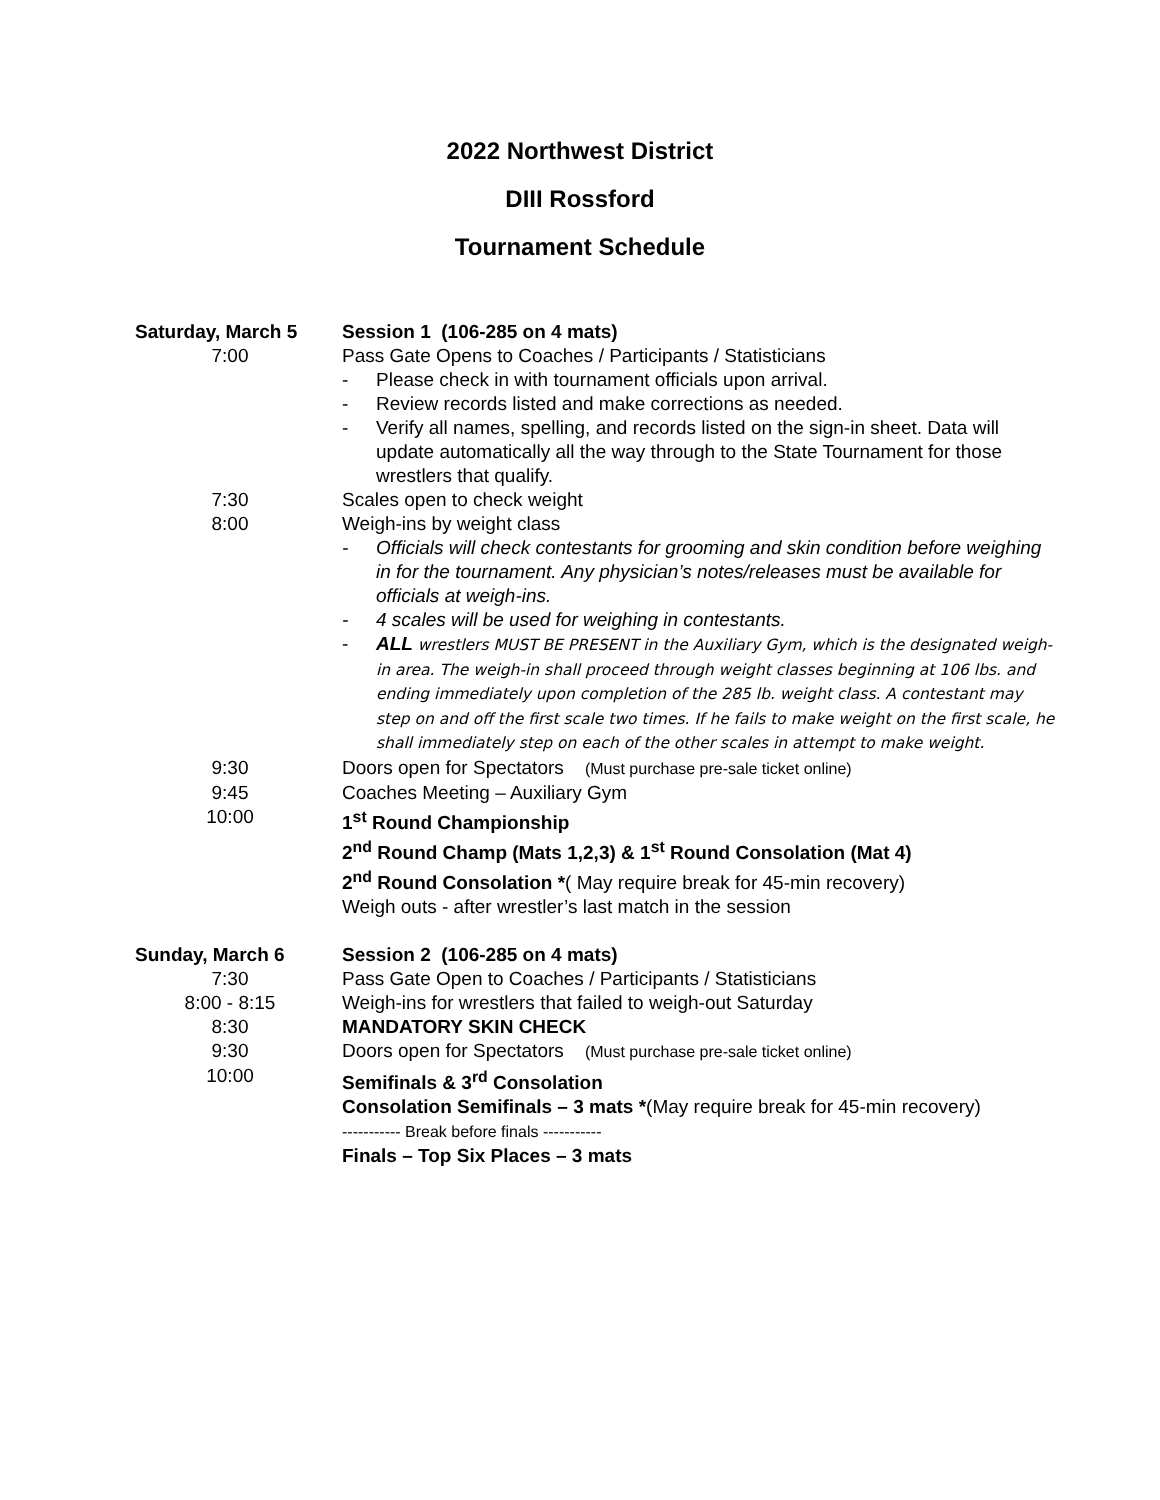2022 Northwest District
DIII Rossford
Tournament Schedule
Saturday, March 5 Session 1 (106-285 on 4 mats)
7:00 Pass Gate Opens to Coaches / Participants / Statisticians
- Please check in with tournament officials upon arrival.
- Review records listed and make corrections as needed.
- Verify all names, spelling, and records listed on the sign-in sheet. Data will update automatically all the way through to the State Tournament for those wrestlers that qualify.
7:30 Scales open to check weight
8:00 Weigh-ins by weight class
- Officials will check contestants for grooming and skin condition before weighing in for the tournament. Any physician’s notes/releases must be available for officials at weigh-ins.
- 4 scales will be used for weighing in contestants.
- ALL wrestlers MUST BE PRESENT in the Auxiliary Gym, which is the designated weigh-in area. The weigh-in shall proceed through weight classes beginning at 106 lbs. and ending immediately upon completion of the 285 lb. weight class. A contestant may step on and off the first scale two times. If he fails to make weight on the first scale, he shall immediately step on each of the other scales in attempt to make weight.
9:30 Doors open for Spectators (Must purchase pre-sale ticket online)
9:45 Coaches Meeting – Auxiliary Gym
10:00 1<sup>st</sup> Round Championship
2<sup>nd</sup> Round Champ (Mats 1,2,3) & 1<sup>st</sup> Round Consolation (Mat 4)
2<sup>nd</sup> Round Consolation *( May require break for 45-min recovery)
Weigh outs - after wrestler’s last match in the session
Sunday, March 6 Session 2 (106-285 on 4 mats)
7:30 Pass Gate Open to Coaches / Participants / Statisticians
8:00 - 8:15 Weigh-ins for wrestlers that failed to weigh-out Saturday
8:30 MANDATORY SKIN CHECK
9:30 Doors open for Spectators (Must purchase pre-sale ticket online)
10:00 Semifinals & 3<sup>rd</sup> Consolation
Consolation Semifinals – 3 mats *(May require break for 45-min recovery)
----------- Break before finals -----------
Finals – Top Six Places – 3 mats